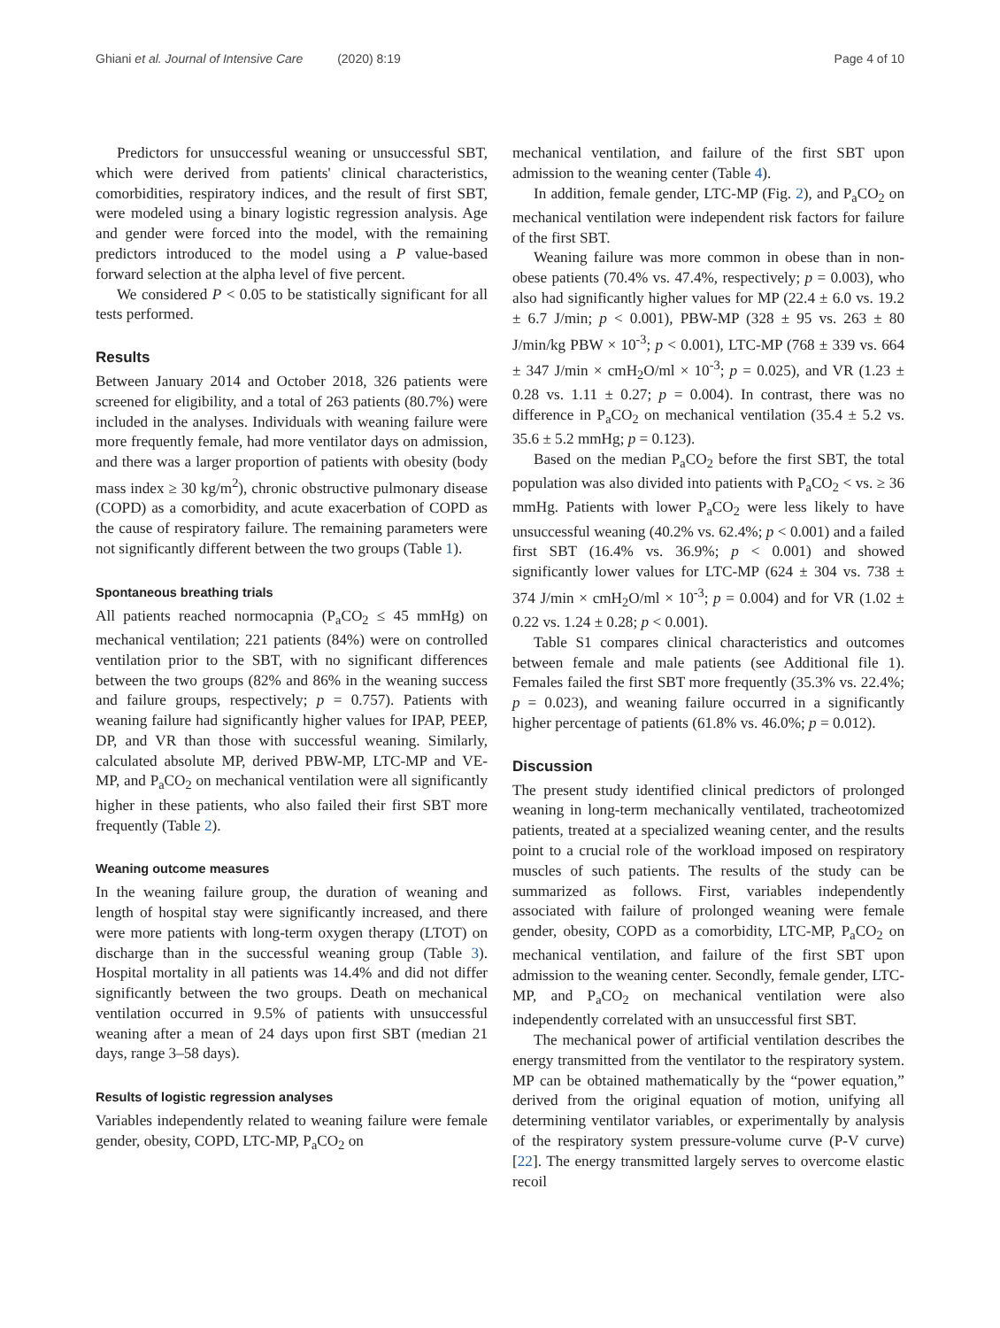Ghiani et al. Journal of Intensive Care (2020) 8:19 Page 4 of 10
Predictors for unsuccessful weaning or unsuccessful SBT, which were derived from patients' clinical characteristics, comorbidities, respiratory indices, and the result of first SBT, were modeled using a binary logistic regression analysis. Age and gender were forced into the model, with the remaining predictors introduced to the model using a P value-based forward selection at the alpha level of five percent.
We considered P < 0.05 to be statistically significant for all tests performed.
Results
Between January 2014 and October 2018, 326 patients were screened for eligibility, and a total of 263 patients (80.7%) were included in the analyses. Individuals with weaning failure were more frequently female, had more ventilator days on admission, and there was a larger proportion of patients with obesity (body mass index ≥ 30 kg/m<sup>2</sup>), chronic obstructive pulmonary disease (COPD) as a comorbidity, and acute exacerbation of COPD as the cause of respiratory failure. The remaining parameters were not significantly different between the two groups (Table 1).
Spontaneous breathing trials
All patients reached normocapnia (P<sub>a</sub>CO<sub>2</sub> ≤ 45 mmHg) on mechanical ventilation; 221 patients (84%) were on controlled ventilation prior to the SBT, with no significant differences between the two groups (82% and 86% in the weaning success and failure groups, respectively; p = 0.757). Patients with weaning failure had significantly higher values for IPAP, PEEP, DP, and VR than those with successful weaning. Similarly, calculated absolute MP, derived PBW-MP, LTC-MP and VE-MP, and P<sub>a</sub>CO<sub>2</sub> on mechanical ventilation were all significantly higher in these patients, who also failed their first SBT more frequently (Table 2).
Weaning outcome measures
In the weaning failure group, the duration of weaning and length of hospital stay were significantly increased, and there were more patients with long-term oxygen therapy (LTOT) on discharge than in the successful weaning group (Table 3). Hospital mortality in all patients was 14.4% and did not differ significantly between the two groups. Death on mechanical ventilation occurred in 9.5% of patients with unsuccessful weaning after a mean of 24 days upon first SBT (median 21 days, range 3–58 days).
Results of logistic regression analyses
Variables independently related to weaning failure were female gender, obesity, COPD, LTC-MP, P<sub>a</sub>CO<sub>2</sub> on
mechanical ventilation, and failure of the first SBT upon admission to the weaning center (Table 4).
In addition, female gender, LTC-MP (Fig. 2), and P<sub>a</sub>CO<sub>2</sub> on mechanical ventilation were independent risk factors for failure of the first SBT.
Weaning failure was more common in obese than in non-obese patients (70.4% vs. 47.4%, respectively; p = 0.003), who also had significantly higher values for MP (22.4 ± 6.0 vs. 19.2 ± 6.7 J/min; p < 0.001), PBW-MP (328 ± 95 vs. 263 ± 80 J/min/kg PBW × 10<sup>-3</sup>; p < 0.001), LTC-MP (768 ± 339 vs. 664 ± 347 J/min × cmH<sub>2</sub>O/ml × 10<sup>-3</sup>; p = 0.025), and VR (1.23 ± 0.28 vs. 1.11 ± 0.27; p = 0.004). In contrast, there was no difference in P<sub>a</sub>CO<sub>2</sub> on mechanical ventilation (35.4 ± 5.2 vs. 35.6 ± 5.2 mmHg; p = 0.123).
Based on the median P<sub>a</sub>CO<sub>2</sub> before the first SBT, the total population was also divided into patients with P<sub>a</sub>CO<sub>2</sub> < vs. ≥ 36 mmHg. Patients with lower P<sub>a</sub>CO<sub>2</sub> were less likely to have unsuccessful weaning (40.2% vs. 62.4%; p < 0.001) and a failed first SBT (16.4% vs. 36.9%; p < 0.001) and showed significantly lower values for LTC-MP (624 ± 304 vs. 738 ± 374 J/min × cmH<sub>2</sub>O/ml × 10<sup>-3</sup>; p = 0.004) and for VR (1.02 ± 0.22 vs. 1.24 ± 0.28; p < 0.001).
Table S1 compares clinical characteristics and outcomes between female and male patients (see Additional file 1). Females failed the first SBT more frequently (35.3% vs. 22.4%; p = 0.023), and weaning failure occurred in a significantly higher percentage of patients (61.8% vs. 46.0%; p = 0.012).
Discussion
The present study identified clinical predictors of prolonged weaning in long-term mechanically ventilated, tracheotomized patients, treated at a specialized weaning center, and the results point to a crucial role of the workload imposed on respiratory muscles of such patients. The results of the study can be summarized as follows. First, variables independently associated with failure of prolonged weaning were female gender, obesity, COPD as a comorbidity, LTC-MP, P<sub>a</sub>CO<sub>2</sub> on mechanical ventilation, and failure of the first SBT upon admission to the weaning center. Secondly, female gender, LTC-MP, and P<sub>a</sub>CO<sub>2</sub> on mechanical ventilation were also independently correlated with an unsuccessful first SBT.
The mechanical power of artificial ventilation describes the energy transmitted from the ventilator to the respiratory system. MP can be obtained mathematically by the “power equation,” derived from the original equation of motion, unifying all determining ventilator variables, or experimentally by analysis of the respiratory system pressure-volume curve (P-V curve) [22]. The energy transmitted largely serves to overcome elastic recoil